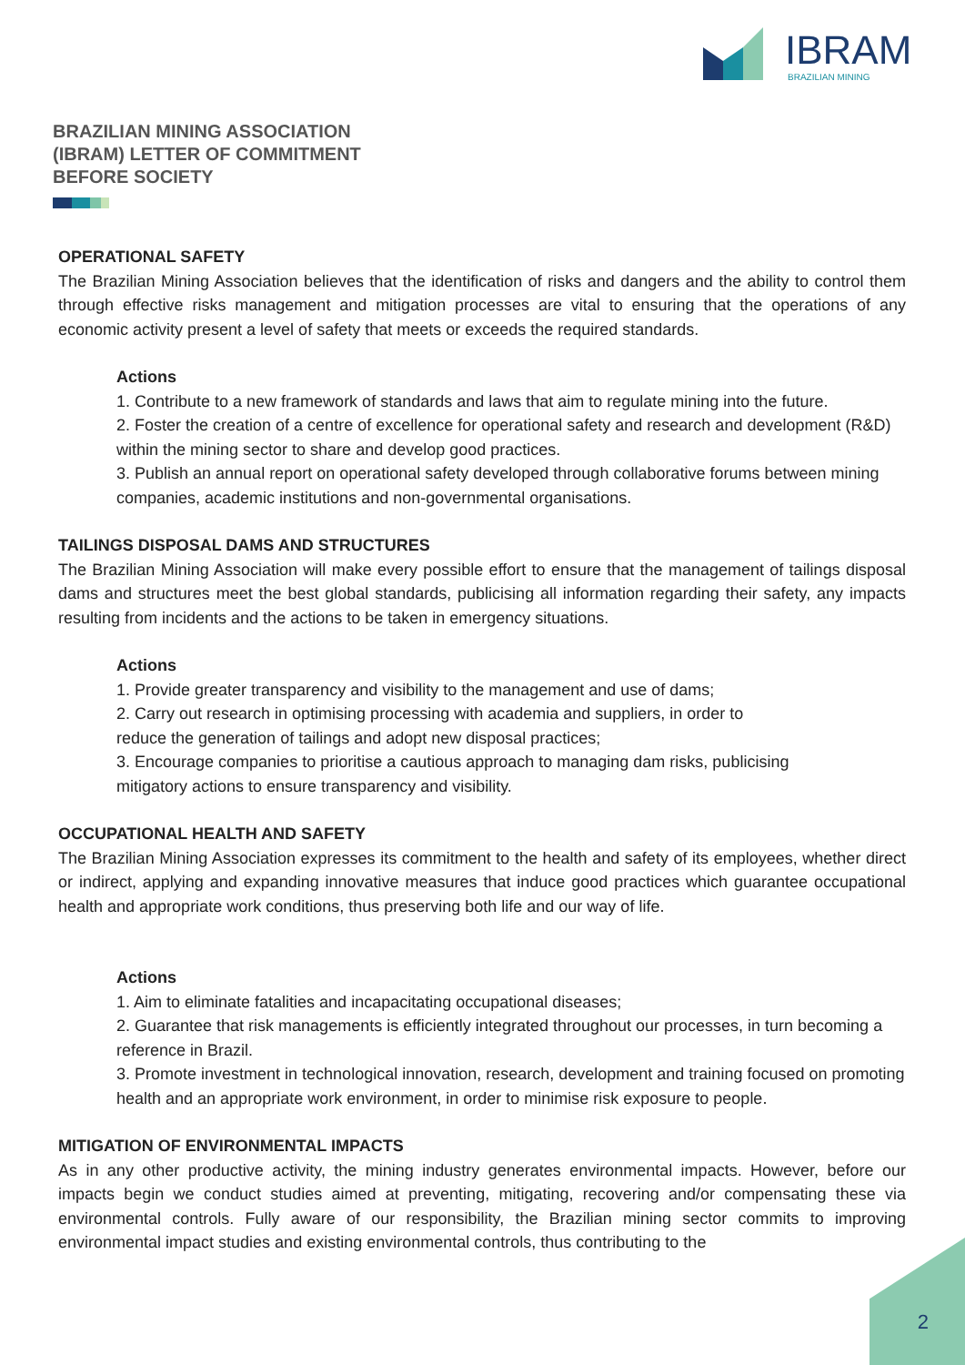IBRAM
BRAZILIAN MINING
BRAZILIAN MINING ASSOCIATION (IBRAM) LETTER OF COMMITMENT BEFORE SOCIETY
OPERATIONAL SAFETY
The Brazilian Mining Association believes that the identification of risks and dangers and the ability to control them through effective risks management and mitigation processes are vital to ensuring that the operations of any economic activity present a level of safety that meets or exceeds the required standards.
Actions
1. Contribute to a new framework of standards and laws that aim to regulate mining into the future.
2. Foster the creation of a centre of excellence for operational safety and research and development (R&D) within the mining sector to share and develop good practices.
3. Publish an annual report on operational safety developed through collaborative forums between mining companies, academic institutions and non-governmental organisations.
TAILINGS DISPOSAL DAMS AND STRUCTURES
The Brazilian Mining Association will make every possible effort to ensure that the management of tailings disposal dams and structures meet the best global standards, publicising all information regarding their safety, any impacts resulting from incidents and the actions to be taken in emergency situations.
Actions
1. Provide greater transparency and visibility to the management and use of dams;
2. Carry out research in optimising processing with academia and suppliers, in order to
reduce the generation of tailings and adopt new disposal practices;
3. Encourage companies to prioritise a cautious approach to managing dam risks, publicising
mitigatory actions to ensure transparency and visibility.
OCCUPATIONAL HEALTH AND SAFETY
The Brazilian Mining Association expresses its commitment to the health and safety of its employees, whether direct or indirect, applying and expanding innovative measures that induce good practices which guarantee occupational health and appropriate work conditions, thus preserving both life and our way of life.
Actions
1. Aim to eliminate fatalities and incapacitating occupational diseases;
2. Guarantee that risk managements is efficiently integrated throughout our processes, in turn becoming a reference in Brazil.
3. Promote investment in technological innovation, research, development and training focused on promoting health and an appropriate work environment, in order to minimise risk exposure to people.
MITIGATION OF ENVIRONMENTAL IMPACTS
As in any other productive activity, the mining industry generates environmental impacts. However, before our impacts begin we conduct studies aimed at preventing, mitigating, recovering and/or compensating these via environmental controls. Fully aware of our responsibility, the Brazilian mining sector commits to improving environmental impact studies and existing environmental controls, thus contributing to the
2